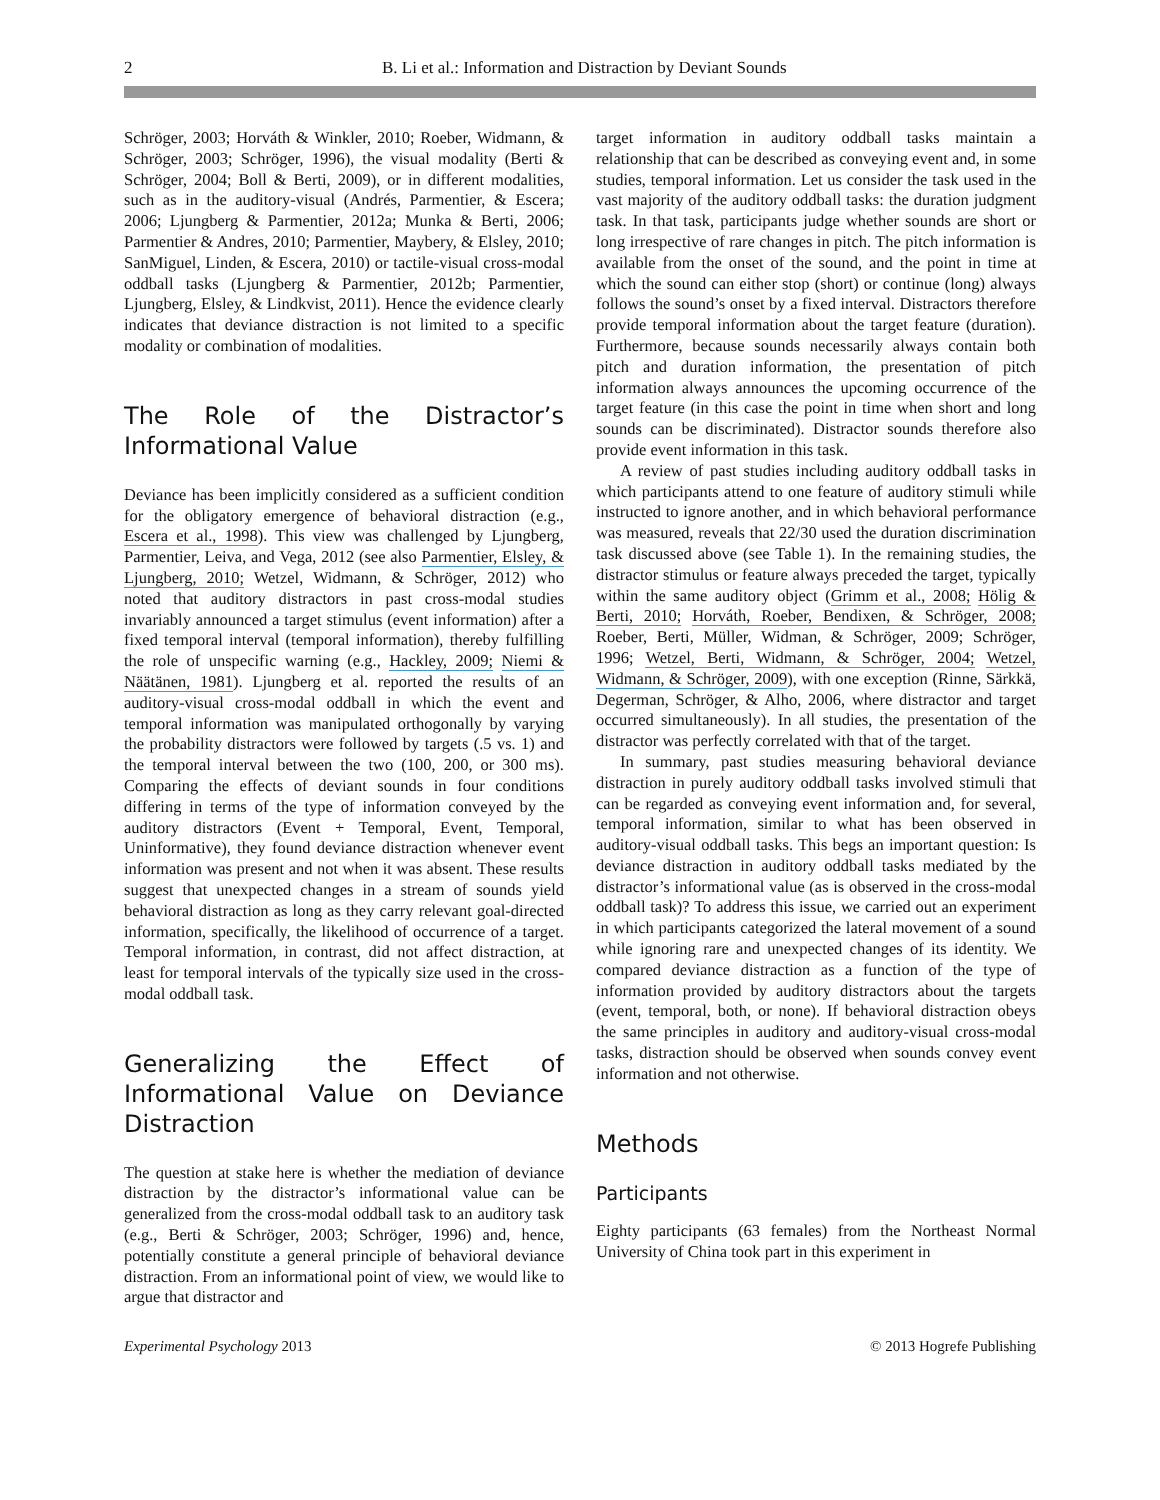2 B. Li et al.: Information and Distraction by Deviant Sounds
Schröger, 2003; Horváth & Winkler, 2010; Roeber, Widmann, & Schröger, 2003; Schröger, 1996), the visual modality (Berti & Schröger, 2004; Boll & Berti, 2009), or in different modalities, such as in the auditory-visual (Andrés, Parmentier, & Escera; 2006; Ljungberg & Parmentier, 2012a; Munka & Berti, 2006; Parmentier & Andres, 2010; Parmentier, Maybery, & Elsley, 2010; SanMiguel, Linden, & Escera, 2010) or tactile-visual cross-modal oddball tasks (Ljungberg & Parmentier, 2012b; Parmentier, Ljungberg, Elsley, & Lindkvist, 2011). Hence the evidence clearly indicates that deviance distraction is not limited to a specific modality or combination of modalities.
The Role of the Distractor’s Informational Value
Deviance has been implicitly considered as a sufficient condition for the obligatory emergence of behavioral distraction (e.g., Escera et al., 1998). This view was challenged by Ljungberg, Parmentier, Leiva, and Vega, 2012 (see also Parmentier, Elsley, & Ljungberg, 2010; Wetzel, Widmann, & Schröger, 2012) who noted that auditory distractors in past cross-modal studies invariably announced a target stimulus (event information) after a fixed temporal interval (temporal information), thereby fulfilling the role of unspecific warning (e.g., Hackley, 2009; Niemi & Näätänen, 1981). Ljungberg et al. reported the results of an auditory-visual cross-modal oddball in which the event and temporal information was manipulated orthogonally by varying the probability distractors were followed by targets (.5 vs. 1) and the temporal interval between the two (100, 200, or 300 ms). Comparing the effects of deviant sounds in four conditions differing in terms of the type of information conveyed by the auditory distractors (Event + Temporal, Event, Temporal, Uninformative), they found deviance distraction whenever event information was present and not when it was absent. These results suggest that unexpected changes in a stream of sounds yield behavioral distraction as long as they carry relevant goal-directed information, specifically, the likelihood of occurrence of a target. Temporal information, in contrast, did not affect distraction, at least for temporal intervals of the typically size used in the cross-modal oddball task.
Generalizing the Effect of Informational Value on Deviance Distraction
The question at stake here is whether the mediation of deviance distraction by the distractor’s informational value can be generalized from the cross-modal oddball task to an auditory task (e.g., Berti & Schröger, 2003; Schröger, 1996) and, hence, potentially constitute a general principle of behavioral deviance distraction. From an informational point of view, we would like to argue that distractor and
target information in auditory oddball tasks maintain a relationship that can be described as conveying event and, in some studies, temporal information. Let us consider the task used in the vast majority of the auditory oddball tasks: the duration judgment task. In that task, participants judge whether sounds are short or long irrespective of rare changes in pitch. The pitch information is available from the onset of the sound, and the point in time at which the sound can either stop (short) or continue (long) always follows the sound’s onset by a fixed interval. Distractors therefore provide temporal information about the target feature (duration). Furthermore, because sounds necessarily always contain both pitch and duration information, the presentation of pitch information always announces the upcoming occurrence of the target feature (in this case the point in time when short and long sounds can be discriminated). Distractor sounds therefore also provide event information in this task.
A review of past studies including auditory oddball tasks in which participants attend to one feature of auditory stimuli while instructed to ignore another, and in which behavioral performance was measured, reveals that 22/30 used the duration discrimination task discussed above (see Table 1). In the remaining studies, the distractor stimulus or feature always preceded the target, typically within the same auditory object (Grimm et al., 2008; Hölig & Berti, 2010; Horváth, Roeber, Bendixen, & Schröger, 2008; Roeber, Berti, Müller, Widman, & Schröger, 2009; Schröger, 1996; Wetzel, Berti, Widmann, & Schröger, 2004; Wetzel, Widmann, & Schröger, 2009), with one exception (Rinne, Särkkä, Degerman, Schröger, & Alho, 2006, where distractor and target occurred simultaneously). In all studies, the presentation of the distractor was perfectly correlated with that of the target.
In summary, past studies measuring behavioral deviance distraction in purely auditory oddball tasks involved stimuli that can be regarded as conveying event information and, for several, temporal information, similar to what has been observed in auditory-visual oddball tasks. This begs an important question: Is deviance distraction in auditory oddball tasks mediated by the distractor’s informational value (as is observed in the cross-modal oddball task)? To address this issue, we carried out an experiment in which participants categorized the lateral movement of a sound while ignoring rare and unexpected changes of its identity. We compared deviance distraction as a function of the type of information provided by auditory distractors about the targets (event, temporal, both, or none). If behavioral distraction obeys the same principles in auditory and auditory-visual cross-modal tasks, distraction should be observed when sounds convey event information and not otherwise.
Methods
Participants
Eighty participants (63 females) from the Northeast Normal University of China took part in this experiment in
Experimental Psychology 2013 © 2013 Hogrefe Publishing